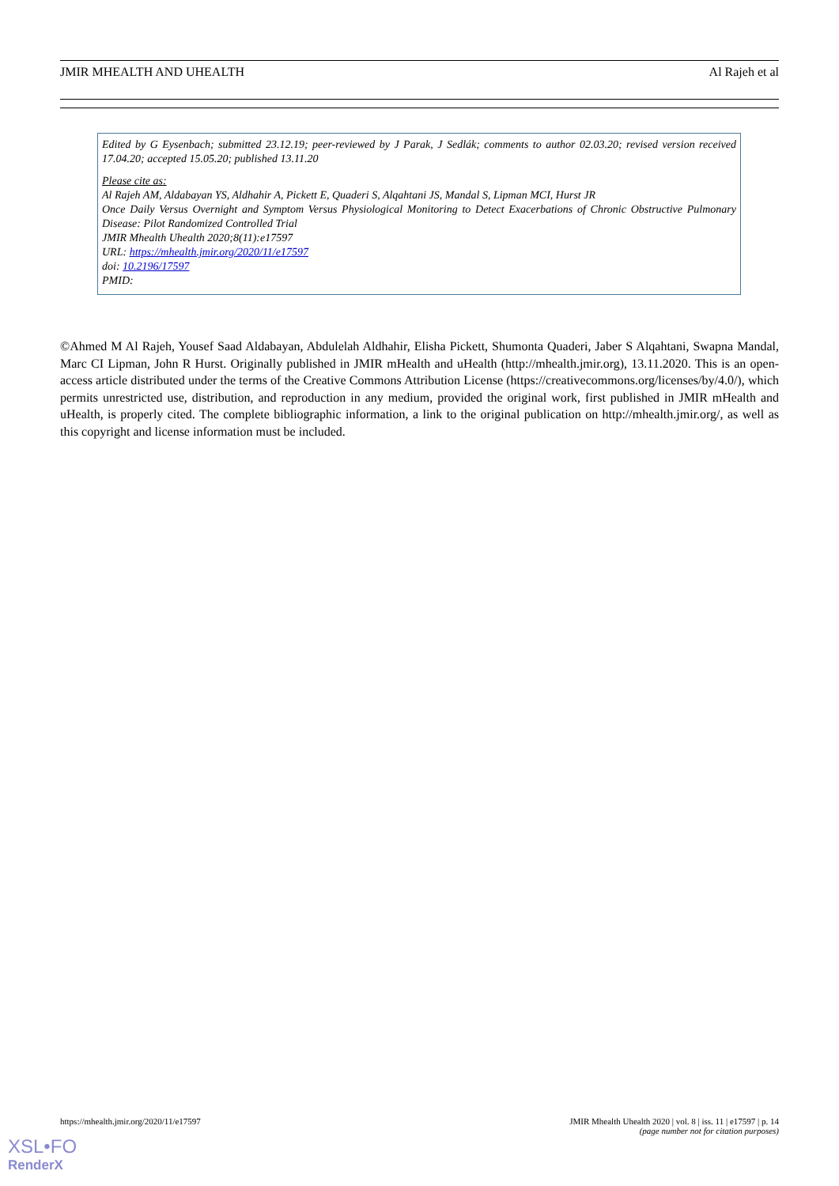JMIR MHEALTH AND UHEALTH Al Rajeh et al
Edited by G Eysenbach; submitted 23.12.19; peer-reviewed by J Parak, J Sedlák; comments to author 02.03.20; revised version received 17.04.20; accepted 15.05.20; published 13.11.20
Please cite as:
Al Rajeh AM, Aldabayan YS, Aldhahir A, Pickett E, Quaderi S, Alqahtani JS, Mandal S, Lipman MCI, Hurst JR
Once Daily Versus Overnight and Symptom Versus Physiological Monitoring to Detect Exacerbations of Chronic Obstructive Pulmonary Disease: Pilot Randomized Controlled Trial
JMIR Mhealth Uhealth 2020;8(11):e17597
URL: https://mhealth.jmir.org/2020/11/e17597
doi: 10.2196/17597
PMID:
©Ahmed M Al Rajeh, Yousef Saad Aldabayan, Abdulelah Aldhahir, Elisha Pickett, Shumonta Quaderi, Jaber S Alqahtani, Swapna Mandal, Marc CI Lipman, John R Hurst. Originally published in JMIR mHealth and uHealth (http://mhealth.jmir.org), 13.11.2020. This is an open-access article distributed under the terms of the Creative Commons Attribution License (https://creativecommons.org/licenses/by/4.0/), which permits unrestricted use, distribution, and reproduction in any medium, provided the original work, first published in JMIR mHealth and uHealth, is properly cited. The complete bibliographic information, a link to the original publication on http://mhealth.jmir.org/, as well as this copyright and license information must be included.
https://mhealth.jmir.org/2020/11/e17597 JMIR Mhealth Uhealth 2020 | vol. 8 | iss. 11 | e17597 | p. 14
(page number not for citation purposes)
XSL•FO
RenderX